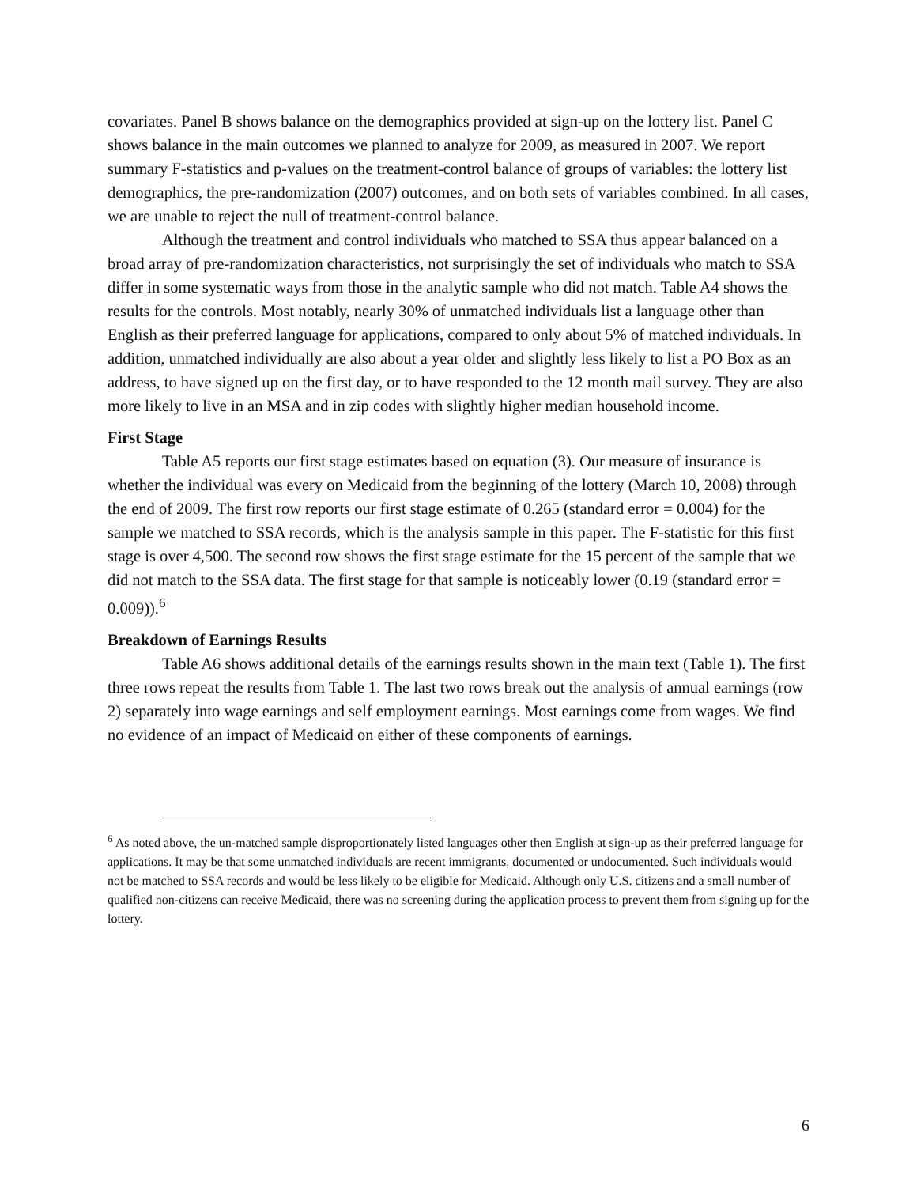covariates. Panel B shows balance on the demographics provided at sign-up on the lottery list. Panel C shows balance in the main outcomes we planned to analyze for 2009, as measured in 2007. We report summary F-statistics and p-values on the treatment-control balance of groups of variables: the lottery list demographics, the pre-randomization (2007) outcomes, and on both sets of variables combined. In all cases, we are unable to reject the null of treatment-control balance.
Although the treatment and control individuals who matched to SSA thus appear balanced on a broad array of pre-randomization characteristics, not surprisingly the set of individuals who match to SSA differ in some systematic ways from those in the analytic sample who did not match. Table A4 shows the results for the controls. Most notably, nearly 30% of unmatched individuals list a language other than English as their preferred language for applications, compared to only about 5% of matched individuals. In addition, unmatched individually are also about a year older and slightly less likely to list a PO Box as an address, to have signed up on the first day, or to have responded to the 12 month mail survey. They are also more likely to live in an MSA and in zip codes with slightly higher median household income.
First Stage
Table A5 reports our first stage estimates based on equation (3). Our measure of insurance is whether the individual was every on Medicaid from the beginning of the lottery (March 10, 2008) through the end of 2009. The first row reports our first stage estimate of 0.265 (standard error = 0.004) for the sample we matched to SSA records, which is the analysis sample in this paper. The F-statistic for this first stage is over 4,500. The second row shows the first stage estimate for the 15 percent of the sample that we did not match to the SSA data. The first stage for that sample is noticeably lower (0.19 (standard error = 0.009)).<sup>6</sup>
Breakdown of Earnings Results
Table A6 shows additional details of the earnings results shown in the main text (Table 1). The first three rows repeat the results from Table 1. The last two rows break out the analysis of annual earnings (row 2) separately into wage earnings and self employment earnings. Most earnings come from wages. We find no evidence of an impact of Medicaid on either of these components of earnings.
<sup>6</sup> As noted above, the un-matched sample disproportionately listed languages other then English at sign-up as their preferred language for applications. It may be that some unmatched individuals are recent immigrants, documented or undocumented. Such individuals would not be matched to SSA records and would be less likely to be eligible for Medicaid. Although only U.S. citizens and a small number of qualified non-citizens can receive Medicaid, there was no screening during the application process to prevent them from signing up for the lottery.
6